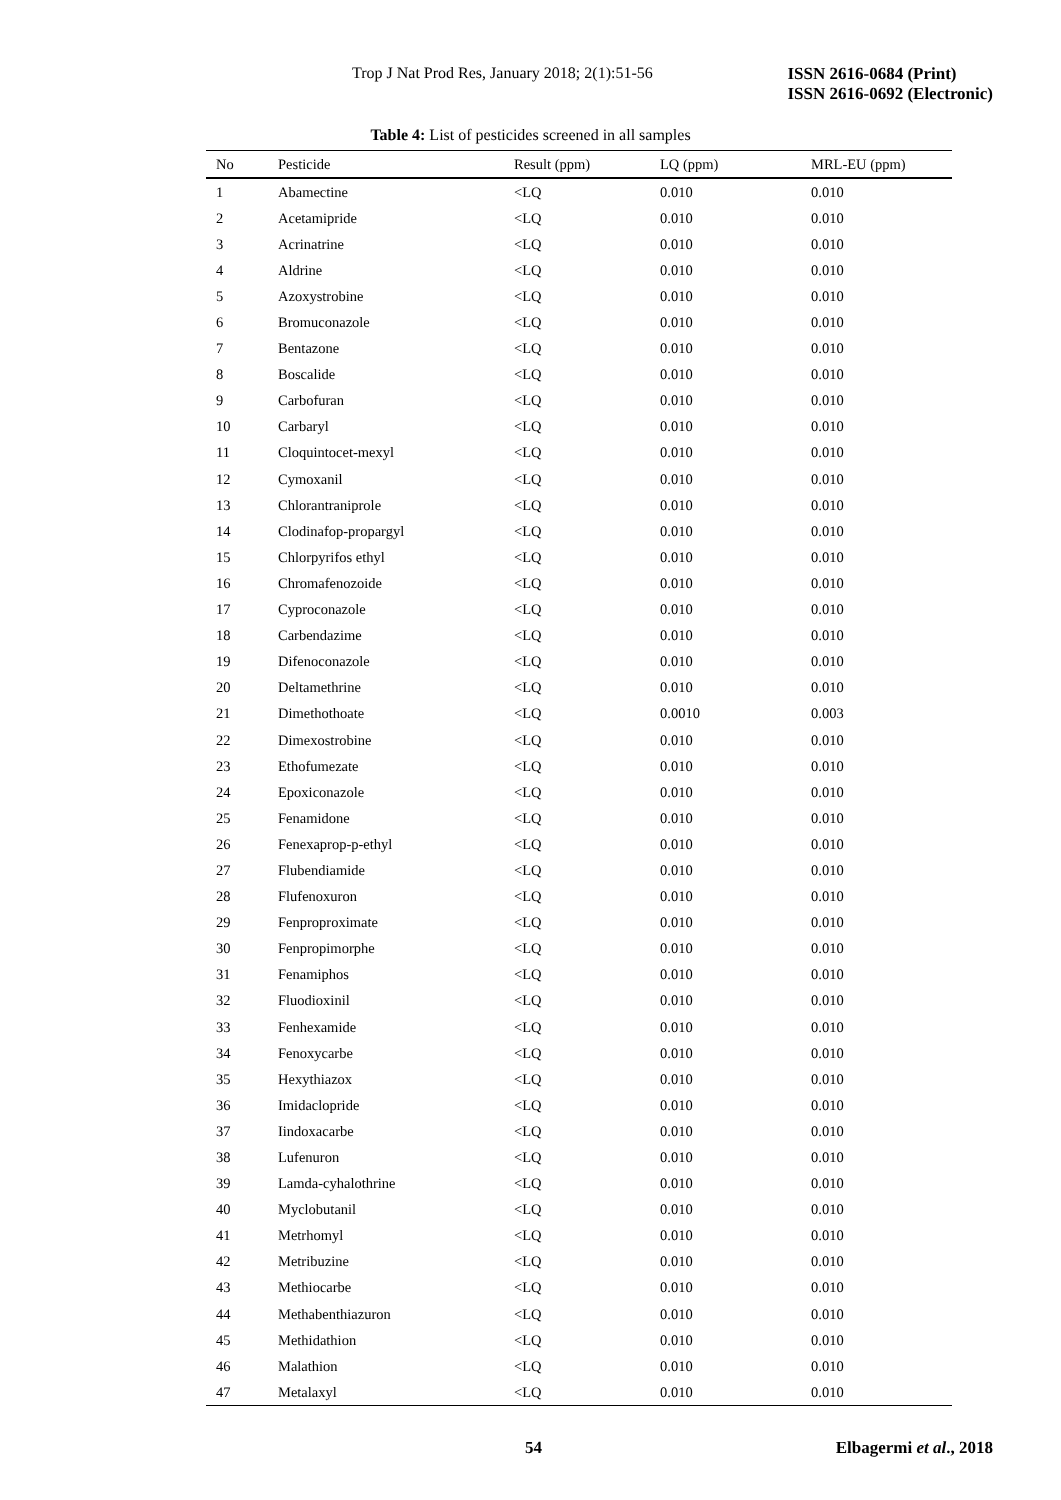Trop J Nat Prod Res, January 2018; 2(1):51-56
ISSN 2616-0684 (Print)
ISSN 2616-0692 (Electronic)
Table 4: List of pesticides screened in all samples
| No | Pesticide | Result (ppm) | LQ (ppm) | MRL-EU (ppm) |
| --- | --- | --- | --- | --- |
| 1 | Abamectine | <LQ | 0.010 | 0.010 |
| 2 | Acetamipride | <LQ | 0.010 | 0.010 |
| 3 | Acrinatrine | <LQ | 0.010 | 0.010 |
| 4 | Aldrine | <LQ | 0.010 | 0.010 |
| 5 | Azoxystrobine | <LQ | 0.010 | 0.010 |
| 6 | Bromuconazole | <LQ | 0.010 | 0.010 |
| 7 | Bentazone | <LQ | 0.010 | 0.010 |
| 8 | Boscalide | <LQ | 0.010 | 0.010 |
| 9 | Carbofuran | <LQ | 0.010 | 0.010 |
| 10 | Carbaryl | <LQ | 0.010 | 0.010 |
| 11 | Cloquintocet-mexyl | <LQ | 0.010 | 0.010 |
| 12 | Cymoxanil | <LQ | 0.010 | 0.010 |
| 13 | Chlorantraniprole | <LQ | 0.010 | 0.010 |
| 14 | Clodinafop-propargyl | <LQ | 0.010 | 0.010 |
| 15 | Chlorpyrifos ethyl | <LQ | 0.010 | 0.010 |
| 16 | Chromafenozoide | <LQ | 0.010 | 0.010 |
| 17 | Cyproconazole | <LQ | 0.010 | 0.010 |
| 18 | Carbendazime | <LQ | 0.010 | 0.010 |
| 19 | Difenoconazole | <LQ | 0.010 | 0.010 |
| 20 | Deltamethrine | <LQ | 0.010 | 0.010 |
| 21 | Dimethothoate | <LQ | 0.0010 | 0.003 |
| 22 | Dimexostrobine | <LQ | 0.010 | 0.010 |
| 23 | Ethofumezate | <LQ | 0.010 | 0.010 |
| 24 | Epoxiconazole | <LQ | 0.010 | 0.010 |
| 25 | Fenamidone | <LQ | 0.010 | 0.010 |
| 26 | Fenexaprop-p-ethyl | <LQ | 0.010 | 0.010 |
| 27 | Flubendiamide | <LQ | 0.010 | 0.010 |
| 28 | Flufenoxuron | <LQ | 0.010 | 0.010 |
| 29 | Fenproproximate | <LQ | 0.010 | 0.010 |
| 30 | Fenpropimorphe | <LQ | 0.010 | 0.010 |
| 31 | Fenamiphos | <LQ | 0.010 | 0.010 |
| 32 | Fluodioxinil | <LQ | 0.010 | 0.010 |
| 33 | Fenhexamide | <LQ | 0.010 | 0.010 |
| 34 | Fenoxycarbe | <LQ | 0.010 | 0.010 |
| 35 | Hexythiazox | <LQ | 0.010 | 0.010 |
| 36 | Imidaclopride | <LQ | 0.010 | 0.010 |
| 37 | Iindoxacarbe | <LQ | 0.010 | 0.010 |
| 38 | Lufenuron | <LQ | 0.010 | 0.010 |
| 39 | Lamda-cyhalothrine | <LQ | 0.010 | 0.010 |
| 40 | Myclobutanil | <LQ | 0.010 | 0.010 |
| 41 | Metrhomyl | <LQ | 0.010 | 0.010 |
| 42 | Metribuzine | <LQ | 0.010 | 0.010 |
| 43 | Methiocarbe | <LQ | 0.010 | 0.010 |
| 44 | Methabenthiazuron | <LQ | 0.010 | 0.010 |
| 45 | Methidathion | <LQ | 0.010 | 0.010 |
| 46 | Malathion | <LQ | 0.010 | 0.010 |
| 47 | Metalaxyl | <LQ | 0.010 | 0.010 |
54 Elbagermi et al., 2018